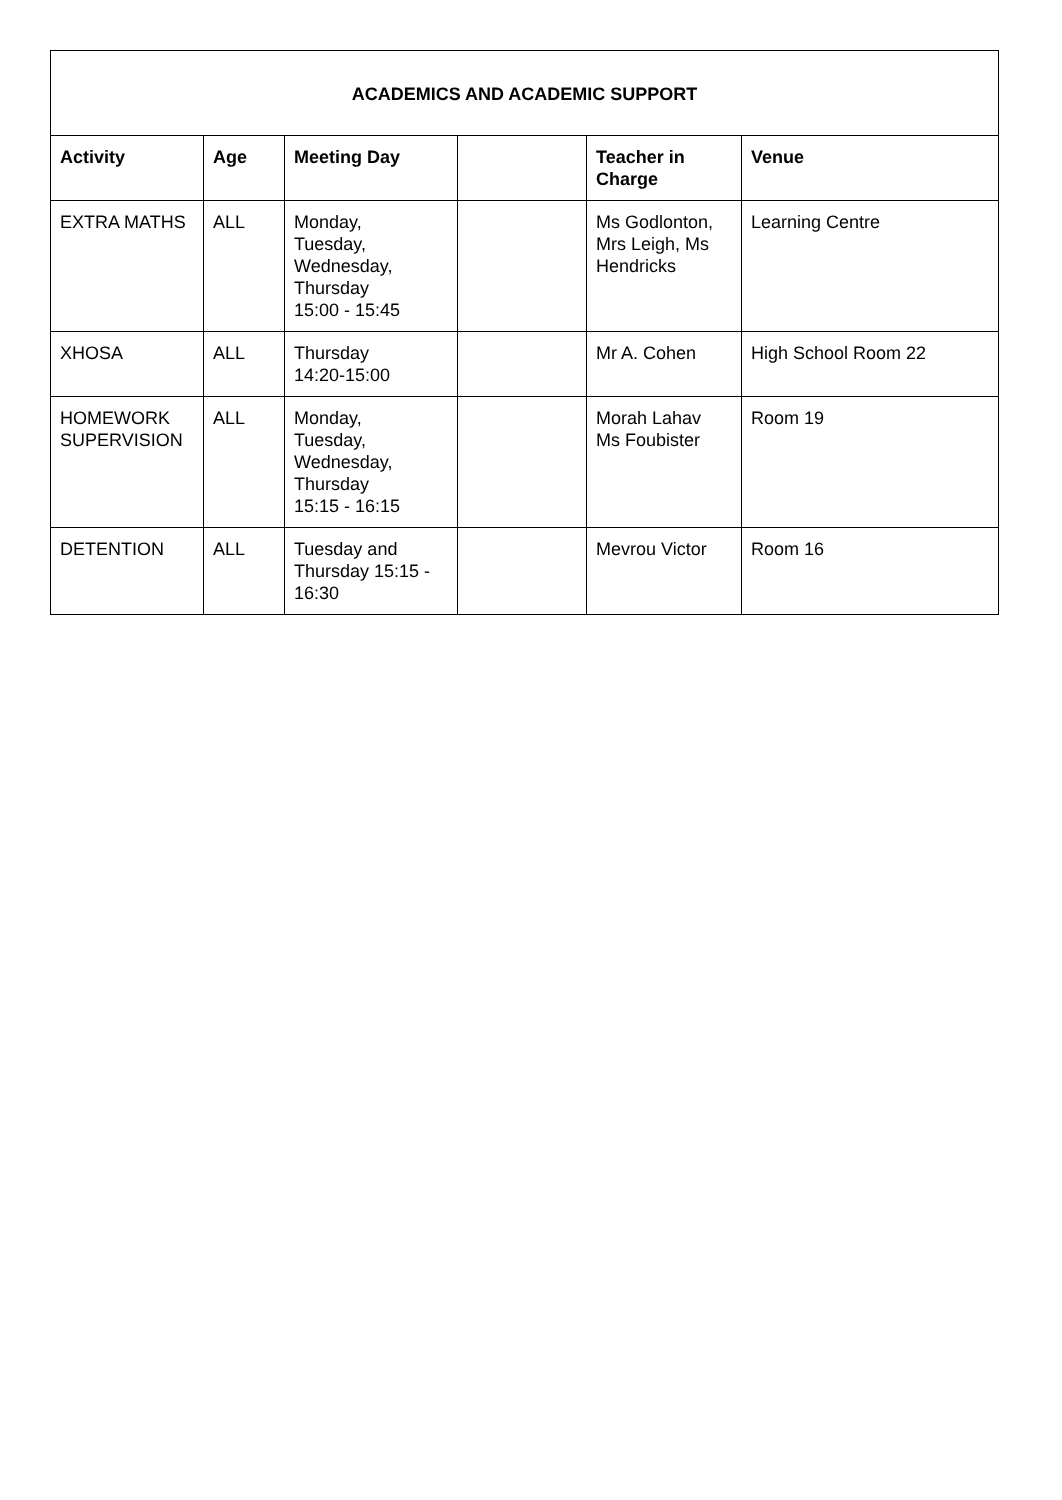| ACADEMICS AND ACADEMIC SUPPORT | | | | | |
| --- | --- | --- | --- | --- | --- |
| Activity | Age | Meeting Day | | Teacher in Charge | Venue |
| EXTRA MATHS | ALL | Monday, Tuesday, Wednesday, Thursday 15:00 - 15:45 | | Ms Godlonton, Mrs Leigh, Ms Hendricks | Learning Centre |
| XHOSA | ALL | Thursday 14:20-15:00 | | Mr A. Cohen | High School Room 22 |
| HOMEWORK SUPERVISION | ALL | Monday, Tuesday, Wednesday, Thursday 15:15 - 16:15 | | Morah Lahav Ms Foubister | Room 19 |
| DETENTION | ALL | Tuesday and Thursday 15:15 - 16:30 | | Mevrou Victor | Room 16 |